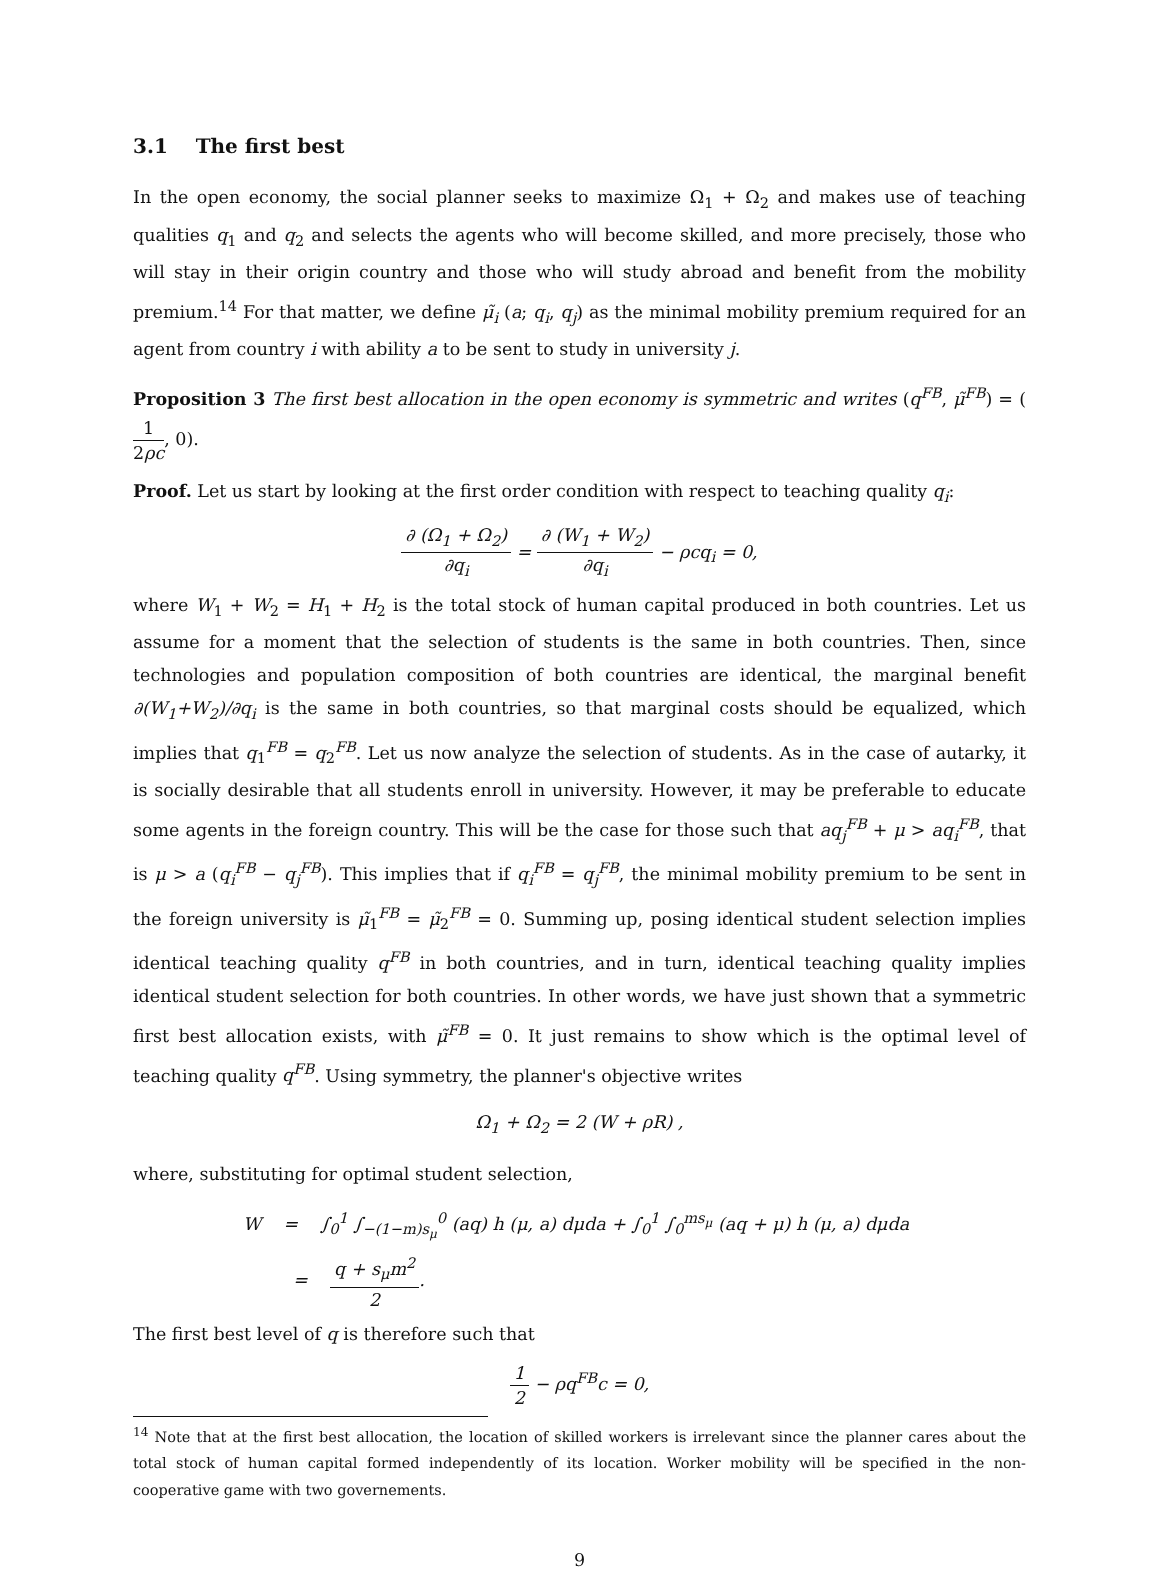3.1 The first best
In the open economy, the social planner seeks to maximize Ω<sub>1</sub> + Ω<sub>2</sub> and makes use of teaching qualities q<sub>1</sub> and q<sub>2</sub> and selects the agents who will become skilled, and more precisely, those who will stay in their origin country and those who will study abroad and benefit from the mobility premium.<sup>14</sup> For that matter, we define μ̃<sub>i</sub> (a; q<sub>i</sub>, q<sub>j</sub>) as the minimal mobility premium required for an agent from country i with ability a to be sent to study in university j.
Proposition 3 The first best allocation in the open economy is symmetric and writes (q<sup>FB</sup>, μ̃<sup>FB</sup>) = (1 2ρc, 0).
Proof. Let us start by looking at the first order condition with respect to teaching quality q<sub>i</sub>:
∂ (Ω<sub>1</sub> + Ω<sub>2</sub>) ∂q<sub>i</sub> = ∂ (W<sub>1</sub> + W<sub>2</sub>) ∂q<sub>i</sub> − ρcq<sub>i</sub> = 0,
where W<sub>1</sub> + W<sub>2</sub> = H<sub>1</sub> + H<sub>2</sub> is the total stock of human capital produced in both countries. Let us assume for a moment that the selection of students is the same in both countries. Then, since technologies and population composition of both countries are identical, the marginal benefit ∂(W<sub>1</sub>+W<sub>2</sub>)/∂q<sub>i</sub> is the same in both countries, so that marginal costs should be equalized, which implies that q<sub>1</sub><sup>FB</sup> = q<sub>2</sub><sup>FB</sup>. Let us now analyze the selection of students. As in the case of autarky, it is socially desirable that all students enroll in university. However, it may be preferable to educate some agents in the foreign country. This will be the case for those such that aq<sub>j</sub><sup>FB</sup> + μ > aq<sub>i</sub><sup>FB</sup>, that is μ > a (q<sub>i</sub><sup>FB</sup> − q<sub>j</sub><sup>FB</sup>). This implies that if q<sub>i</sub><sup>FB</sup> = q<sub>j</sub><sup>FB</sup>, the minimal mobility premium to be sent in the foreign university is μ̃<sub>1</sub><sup>FB</sup> = μ̃<sub>2</sub><sup>FB</sup> = 0. Summing up, posing identical student selection implies identical teaching quality q<sup>FB</sup> in both countries, and in turn, identical teaching quality implies identical student selection for both countries. In other words, we have just shown that a symmetric first best allocation exists, with μ̃<sup>FB</sup> = 0. It just remains to show which is the optimal level of teaching quality q<sup>FB</sup>. Using symmetry, the planner's objective writes
Ω<sub>1</sub> + Ω<sub>2</sub> = 2 (W + ρR) ,
where, substituting for optimal student selection,
W = ∫<sub>0</sub><sup>1</sup> ∫<sub>−(1−m)s<sub>μ</sub></sub><sup>0</sup> (aq) h (μ, a) dμda + ∫<sub>0</sub><sup>1</sup> ∫<sub>0</sub><sup>ms<sub>μ</sub></sup> (aq + μ) h (μ, a) dμda
= q + s<sub>μ</sub>m<sup>2</sup> 2.
The first best level of q is therefore such that
1 2 − ρq<sup>FB</sup>c = 0,
<sup>14</sup> Note that at the first best allocation, the location of skilled workers is irrelevant since the planner cares about the total stock of human capital formed independently of its location. Worker mobility will be specified in the non-cooperative game with two governements.
9